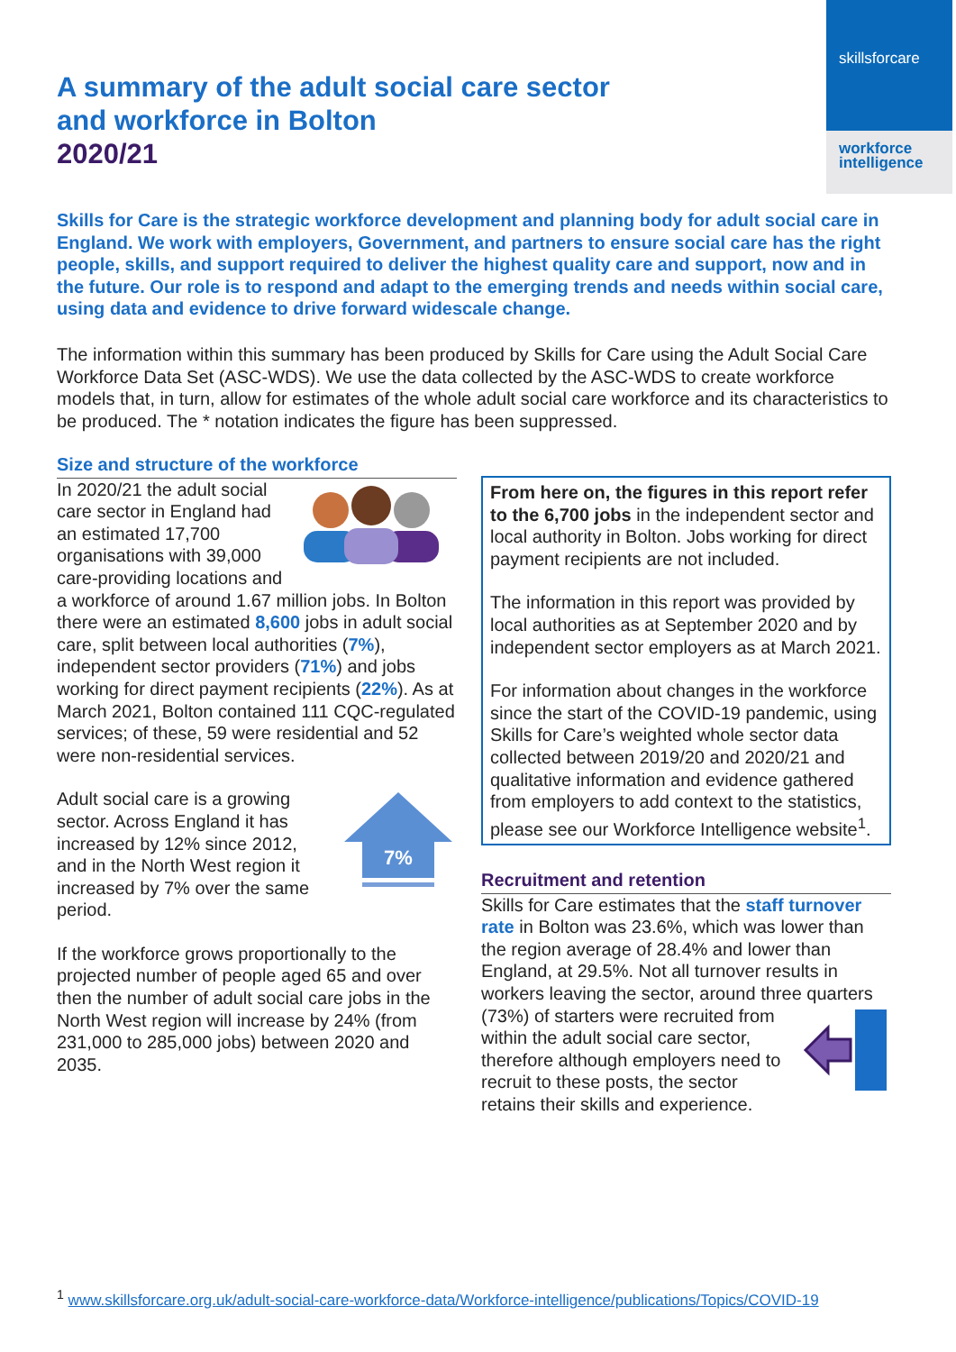skillsforcare
workforce
intelligence
A summary of the adult social care sector
and workforce in Bolton
2020/21
Skills for Care is the strategic workforce development and planning body for adult social care in England. We work with employers, Government, and partners to ensure social care has the right people, skills, and support required to deliver the highest quality care and support, now and in the future. Our role is to respond and adapt to the emerging trends and needs within social care, using data and evidence to drive forward widescale change.
The information within this summary has been produced by Skills for Care using the Adult Social Care Workforce Data Set (ASC-WDS). We use the data collected by the ASC-WDS to create workforce models that, in turn, allow for estimates of the whole adult social care workforce and its characteristics to be produced. The * notation indicates the figure has been suppressed.
Size and structure of the workforce
In 2020/21 the adult social care sector in England had an estimated 17,700 organisations with 39,000 care-providing locations and a workforce of around 1.67 million jobs. In Bolton there were an estimated 8,600 jobs in adult social care, split between local authorities (7%), independent sector providers (71%) and jobs working for direct payment recipients (22%). As at March 2021, Bolton contained 111 CQC-regulated services; of these, 59 were residential and 52 were non-residential services.
7%
Adult social care is a growing sector. Across England it has increased by 12% since 2012, and in the North West region it increased by 7% over the same period.
If the workforce grows proportionally to the projected number of people aged 65 and over then the number of adult social care jobs in the North West region will increase by 24% (from 231,000 to 285,000 jobs) between 2020 and 2035.
From here on, the figures in this report refer to the 6,700 jobs in the independent sector and local authority in Bolton. Jobs working for direct payment recipients are not included.
The information in this report was provided by local authorities as at September 2020 and by independent sector employers as at March 2021.
For information about changes in the workforce since the start of the COVID-19 pandemic, using Skills for Care’s weighted whole sector data collected between 2019/20 and 2020/21 and qualitative information and evidence gathered from employers to add context to the statistics, please see our Workforce Intelligence website<sup>1</sup>.
Recruitment and retention
Skills for Care estimates that the staff turnover rate in Bolton was 23.6%, which was lower than the region average of 28.4% and lower than England, at 29.5%. Not all turnover results in workers leaving the sector, around three quarters (73%) of starters were recruited from within the adult social care sector, therefore although employers need to recruit to these posts, the sector retains their skills and experience.
<sup>1</sup> www.skillsforcare.org.uk/adult-social-care-workforce-data/Workforce-intelligence/publications/Topics/COVID-19